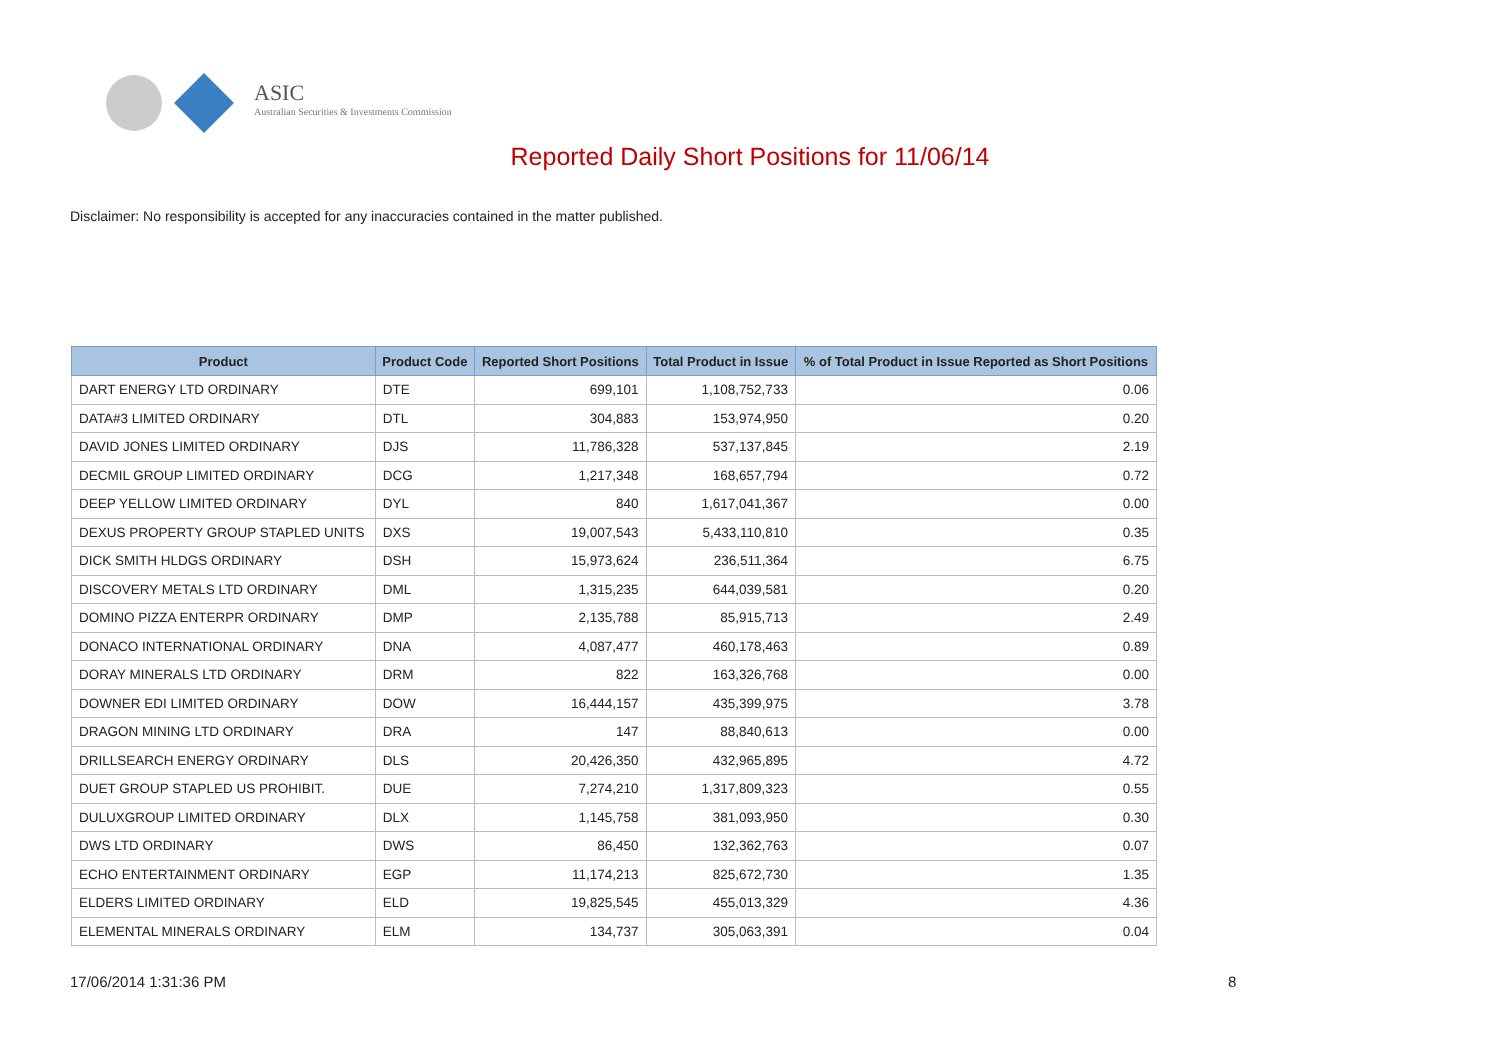ASIC
Australian Securities & Investments Commission
Reported Daily Short Positions for 11/06/14
Disclaimer: No responsibility is accepted for any inaccuracies contained in the matter published.
| Product | Product Code | Reported Short Positions | Total Product in Issue | % of Total Product in Issue Reported as Short Positions |
| --- | --- | --- | --- | --- |
| DART ENERGY LTD ORDINARY | DTE | 699,101 | 1,108,752,733 | 0.06 |
| DATA#3 LIMITED ORDINARY | DTL | 304,883 | 153,974,950 | 0.20 |
| DAVID JONES LIMITED ORDINARY | DJS | 11,786,328 | 537,137,845 | 2.19 |
| DECMIL GROUP LIMITED ORDINARY | DCG | 1,217,348 | 168,657,794 | 0.72 |
| DEEP YELLOW LIMITED ORDINARY | DYL | 840 | 1,617,041,367 | 0.00 |
| DEXUS PROPERTY GROUP STAPLED UNITS | DXS | 19,007,543 | 5,433,110,810 | 0.35 |
| DICK SMITH HLDGS ORDINARY | DSH | 15,973,624 | 236,511,364 | 6.75 |
| DISCOVERY METALS LTD ORDINARY | DML | 1,315,235 | 644,039,581 | 0.20 |
| DOMINO PIZZA ENTERPR ORDINARY | DMP | 2,135,788 | 85,915,713 | 2.49 |
| DONACO INTERNATIONAL ORDINARY | DNA | 4,087,477 | 460,178,463 | 0.89 |
| DORAY MINERALS LTD ORDINARY | DRM | 822 | 163,326,768 | 0.00 |
| DOWNER EDI LIMITED ORDINARY | DOW | 16,444,157 | 435,399,975 | 3.78 |
| DRAGON MINING LTD ORDINARY | DRA | 147 | 88,840,613 | 0.00 |
| DRILLSEARCH ENERGY ORDINARY | DLS | 20,426,350 | 432,965,895 | 4.72 |
| DUET GROUP STAPLED US PROHIBIT. | DUE | 7,274,210 | 1,317,809,323 | 0.55 |
| DULUXGROUP LIMITED ORDINARY | DLX | 1,145,758 | 381,093,950 | 0.30 |
| DWS LTD ORDINARY | DWS | 86,450 | 132,362,763 | 0.07 |
| ECHO ENTERTAINMENT ORDINARY | EGP | 11,174,213 | 825,672,730 | 1.35 |
| ELDERS LIMITED ORDINARY | ELD | 19,825,545 | 455,013,329 | 4.36 |
| ELEMENTAL MINERALS ORDINARY | ELM | 134,737 | 305,063,391 | 0.04 |
17/06/2014 1:31:36 PM 8